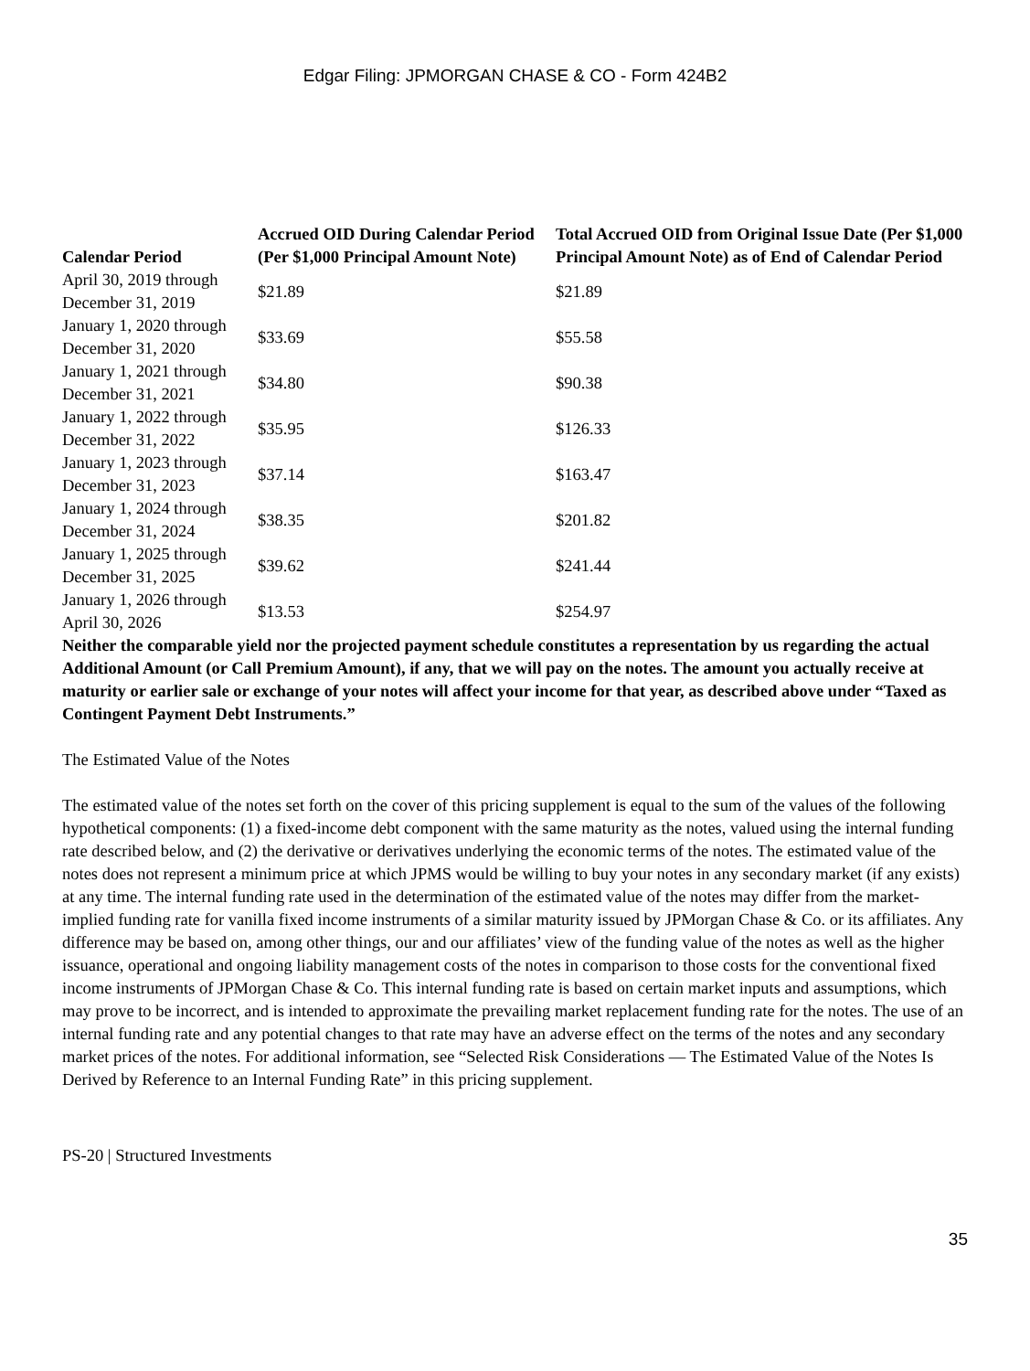Edgar Filing: JPMORGAN CHASE & CO - Form 424B2
| Calendar Period | Accrued OID During Calendar Period (Per $1,000 Principal Amount Note) | Total Accrued OID from Original Issue Date (Per $1,000 Principal Amount Note) as of End of Calendar Period |
| --- | --- | --- |
| April 30, 2019 through December 31, 2019 | $21.89 | $21.89 |
| January 1, 2020 through December 31, 2020 | $33.69 | $55.58 |
| January 1, 2021 through December 31, 2021 | $34.80 | $90.38 |
| January 1, 2022 through December 31, 2022 | $35.95 | $126.33 |
| January 1, 2023 through December 31, 2023 | $37.14 | $163.47 |
| January 1, 2024 through December 31, 2024 | $38.35 | $201.82 |
| January 1, 2025 through December 31, 2025 | $39.62 | $241.44 |
| January 1, 2026 through April 30, 2026 | $13.53 | $254.97 |
Neither the comparable yield nor the projected payment schedule constitutes a representation by us regarding the actual Additional Amount (or Call Premium Amount), if any, that we will pay on the notes. The amount you actually receive at maturity or earlier sale or exchange of your notes will affect your income for that year, as described above under “Taxed as Contingent Payment Debt Instruments.”
The Estimated Value of the Notes
The estimated value of the notes set forth on the cover of this pricing supplement is equal to the sum of the values of the following hypothetical components: (1) a fixed-income debt component with the same maturity as the notes, valued using the internal funding rate described below, and (2) the derivative or derivatives underlying the economic terms of the notes. The estimated value of the notes does not represent a minimum price at which JPMS would be willing to buy your notes in any secondary market (if any exists) at any time. The internal funding rate used in the determination of the estimated value of the notes may differ from the market-implied funding rate for vanilla fixed income instruments of a similar maturity issued by JPMorgan Chase & Co. or its affiliates. Any difference may be based on, among other things, our and our affiliates’ view of the funding value of the notes as well as the higher issuance, operational and ongoing liability management costs of the notes in comparison to those costs for the conventional fixed income instruments of JPMorgan Chase & Co. This internal funding rate is based on certain market inputs and assumptions, which may prove to be incorrect, and is intended to approximate the prevailing market replacement funding rate for the notes. The use of an internal funding rate and any potential changes to that rate may have an adverse effect on the terms of the notes and any secondary market prices of the notes. For additional information, see “Selected Risk Considerations — The Estimated Value of the Notes Is Derived by Reference to an Internal Funding Rate” in this pricing supplement.
PS-20 | Structured Investments
35